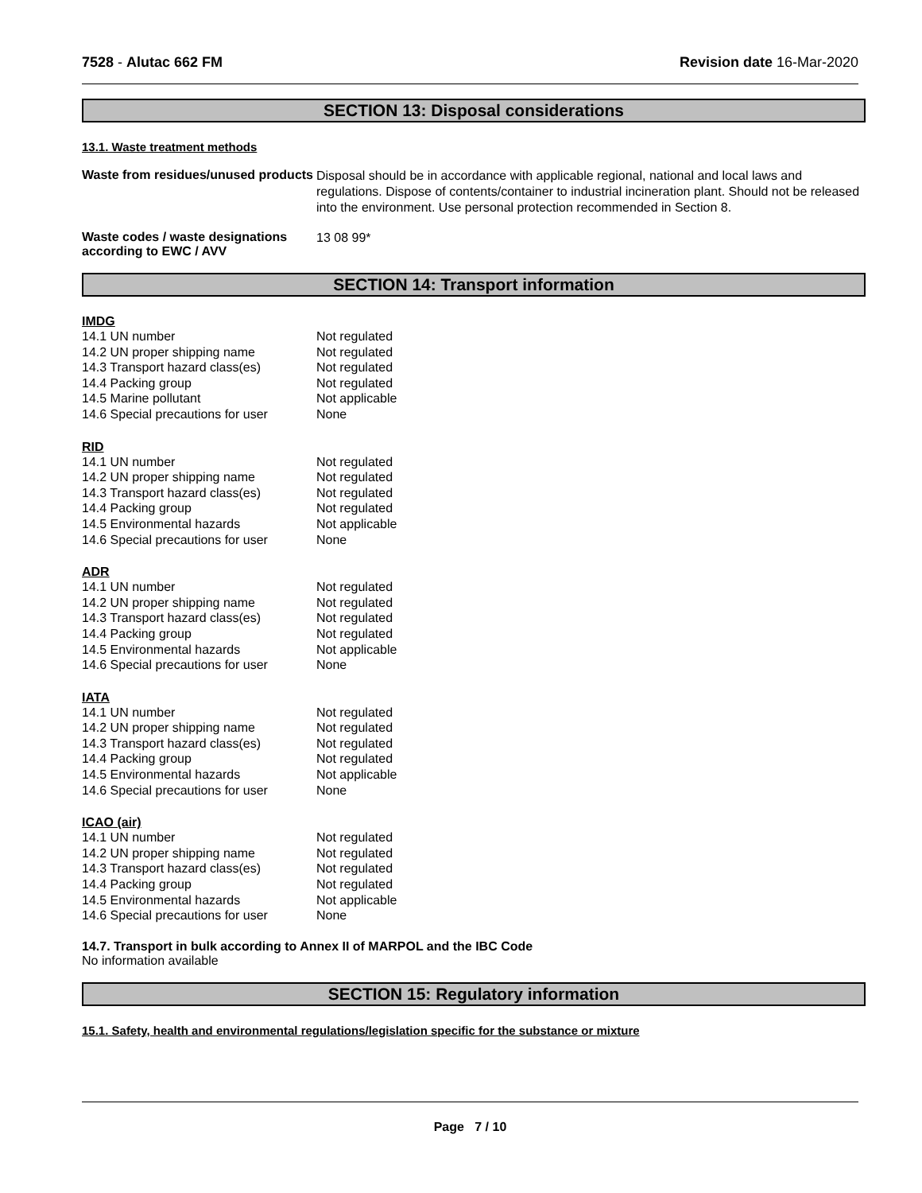7528 - Alutac 662 FM Revision date 16-Mar-2020
SECTION 13: Disposal considerations
13.1. Waste treatment methods
Waste from residues/unused products
Disposal should be in accordance with applicable regional, national and local laws and regulations. Dispose of contents/container to industrial incineration plant. Should not be released into the environment. Use personal protection recommended in Section 8.
Waste codes / waste designations according to EWC / AVV
13 08 99*
SECTION 14: Transport information
IMDG
| 14.1 UN number | Not regulated |
| 14.2 UN proper shipping name | Not regulated |
| 14.3 Transport hazard class(es) | Not regulated |
| 14.4 Packing group | Not regulated |
| 14.5 Marine pollutant | Not applicable |
| 14.6 Special precautions for user | None |
RID
| 14.1 UN number | Not regulated |
| 14.2 UN proper shipping name | Not regulated |
| 14.3 Transport hazard class(es) | Not regulated |
| 14.4 Packing group | Not regulated |
| 14.5 Environmental hazards | Not applicable |
| 14.6 Special precautions for user | None |
ADR
| 14.1 UN number | Not regulated |
| 14.2 UN proper shipping name | Not regulated |
| 14.3 Transport hazard class(es) | Not regulated |
| 14.4 Packing group | Not regulated |
| 14.5 Environmental hazards | Not applicable |
| 14.6 Special precautions for user | None |
IATA
| 14.1 UN number | Not regulated |
| 14.2 UN proper shipping name | Not regulated |
| 14.3 Transport hazard class(es) | Not regulated |
| 14.4 Packing group | Not regulated |
| 14.5 Environmental hazards | Not applicable |
| 14.6 Special precautions for user | None |
ICAO (air)
| 14.1 UN number | Not regulated |
| 14.2 UN proper shipping name | Not regulated |
| 14.3 Transport hazard class(es) | Not regulated |
| 14.4 Packing group | Not regulated |
| 14.5 Environmental hazards | Not applicable |
| 14.6 Special precautions for user | None |
14.7. Transport in bulk according to Annex II of MARPOL and the IBC Code
No information available
SECTION 15: Regulatory information
15.1. Safety, health and environmental regulations/legislation specific for the substance or mixture
Page 7 / 10